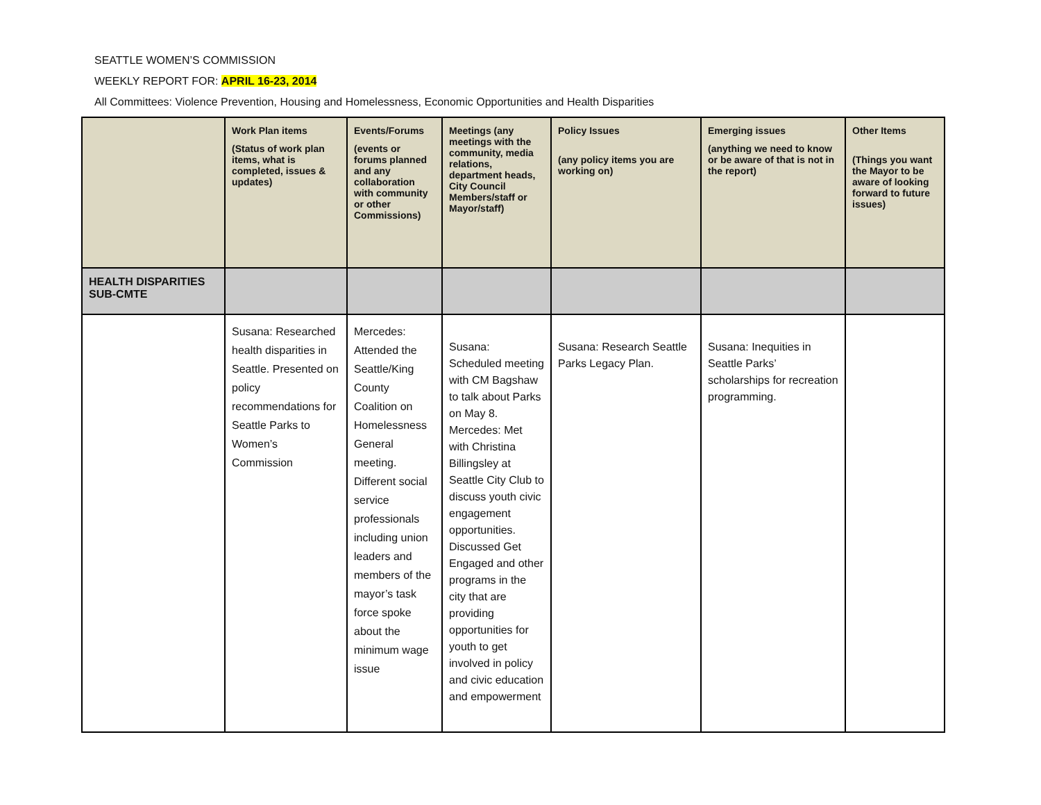SEATTLE WOMEN’S COMMISSION
WEEKLY REPORT FOR: APRIL 16-23, 2014
All Committees: Violence Prevention, Housing and Homelessness, Economic Opportunities and Health Disparities
| | Work Plan items (Status of work plan items, what is completed, issues & updates) | Events/Forums (events or forums planned and any collaboration with community or other Commissions) | Meetings (any meetings with the community, media relations, department heads, City Council Members/staff or Mayor/staff) | Policy Issues (any policy items you are working on) | Emerging issues (anything we need to know or be aware of that is not in the report) | Other Items (Things you want the Mayor to be aware of looking forward to future issues) |
| --- | --- | --- | --- | --- | --- | --- |
| HEALTH DISPARITIES SUB-CMTE | | | | | | |
| | Susana: Researched health disparities in Seattle. Presented on policy recommendations for Seattle Parks to Women’s Commission | Mercedes: Attended the Seattle/King County Coalition on Homelessness General meeting. Different social service professionals including union leaders and members of the mayor’s task force spoke about the minimum wage issue | Susana: Scheduled meeting with CM Bagshaw to talk about Parks on May 8. Mercedes: Met with Christina Billingsley at Seattle City Club to discuss youth civic engagement opportunities. Discussed Get Engaged and other programs in the city that are providing opportunities for youth to get involved in policy and civic education and empowerment | Susana: Research Seattle Parks Legacy Plan. | Susana: Inequities in Seattle Parks’ scholarships for recreation programming. | |